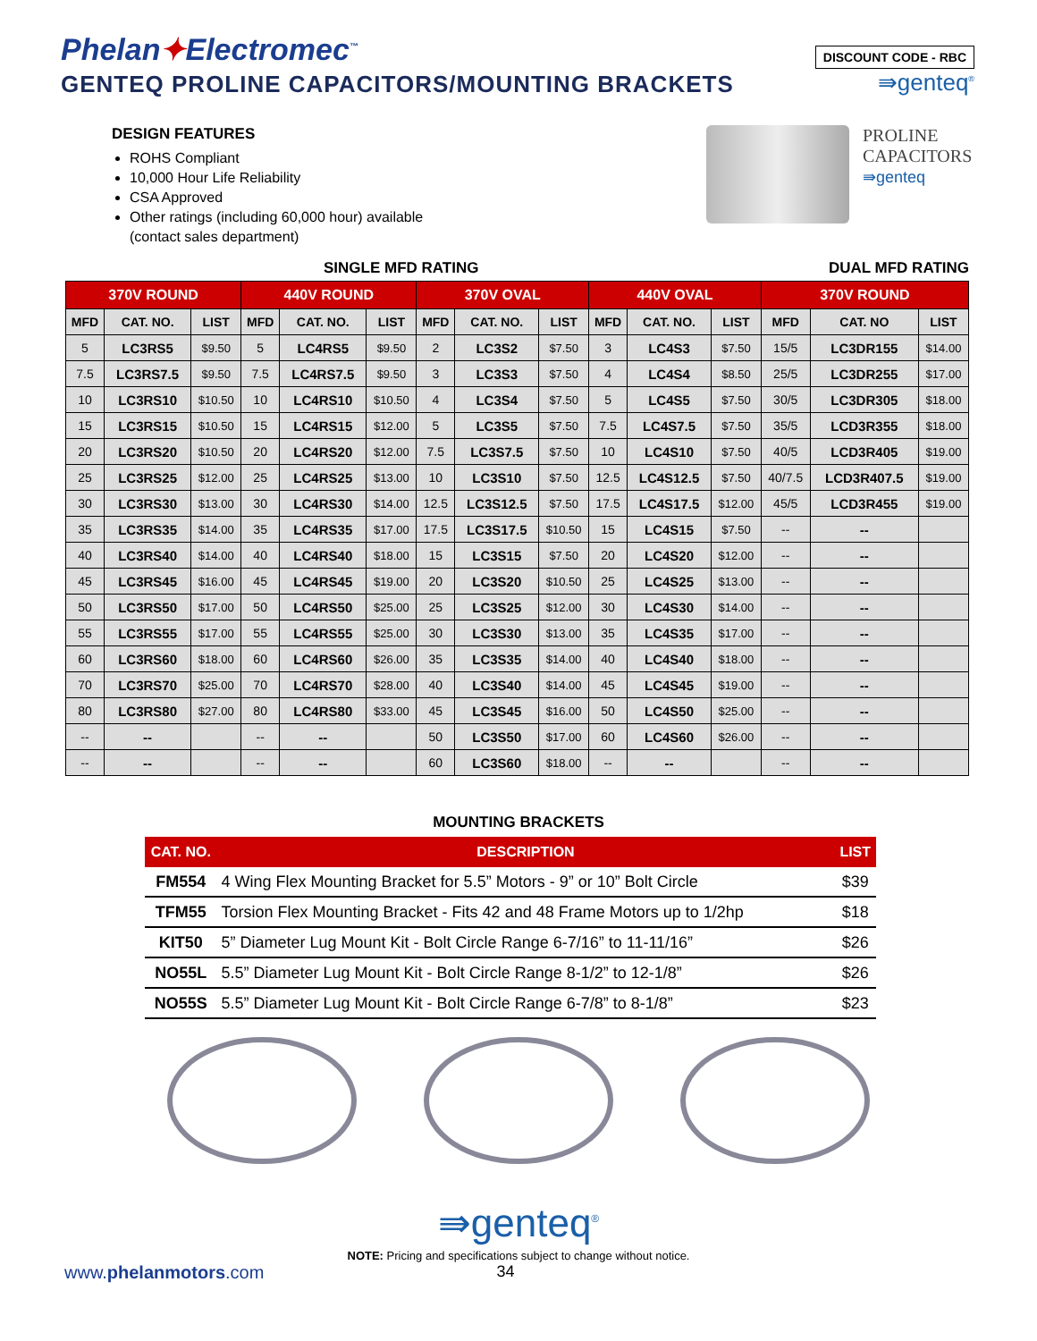Phelan✦Electromec<sup>™</sup>
GENTEQ PROLINE CAPACITORS/MOUNTING BRACKETS
DISCOUNT CODE - RBC
⇛genteq<sup>®</sup>
DESIGN FEATURES
ROHS Compliant
10,000 Hour Life Reliability
CSA Approved
Other ratings (including 60,000 hour) available
(contact sales department)
PROLINE
CAPACITORS
⇛genteq
SINGLE MFD RATING DUAL MFD RATING
| 370V ROUND | | | 440V ROUND | | | 370V OVAL | | | 440V OVAL | | | 370V ROUND | | |
| --- | --- | --- | --- | --- | --- | --- | --- | --- | --- | --- | --- | --- | --- | --- |
| MFD | CAT. NO. | LIST | MFD | CAT. NO. | LIST | MFD | CAT. NO. | LIST | MFD | CAT. NO. | LIST | MFD | CAT. NO | LIST |
| 5 | LC3RS5 | $9.50 | 5 | LC4RS5 | $9.50 | 2 | LC3S2 | $7.50 | 3 | LC4S3 | $7.50 | 15/5 | LC3DR155 | $14.00 |
| 7.5 | LC3RS7.5 | $9.50 | 7.5 | LC4RS7.5 | $9.50 | 3 | LC3S3 | $7.50 | 4 | LC4S4 | $8.50 | 25/5 | LC3DR255 | $17.00 |
| 10 | LC3RS10 | $10.50 | 10 | LC4RS10 | $10.50 | 4 | LC3S4 | $7.50 | 5 | LC4S5 | $7.50 | 30/5 | LC3DR305 | $18.00 |
| 15 | LC3RS15 | $10.50 | 15 | LC4RS15 | $12.00 | 5 | LC3S5 | $7.50 | 7.5 | LC4S7.5 | $7.50 | 35/5 | LCD3R355 | $18.00 |
| 20 | LC3RS20 | $10.50 | 20 | LC4RS20 | $12.00 | 7.5 | LC3S7.5 | $7.50 | 10 | LC4S10 | $7.50 | 40/5 | LCD3R405 | $19.00 |
| 25 | LC3RS25 | $12.00 | 25 | LC4RS25 | $13.00 | 10 | LC3S10 | $7.50 | 12.5 | LC4S12.5 | $7.50 | 40/7.5 | LCD3R407.5 | $19.00 |
| 30 | LC3RS30 | $13.00 | 30 | LC4RS30 | $14.00 | 12.5 | LC3S12.5 | $7.50 | 17.5 | LC4S17.5 | $12.00 | 45/5 | LCD3R455 | $19.00 |
| 35 | LC3RS35 | $14.00 | 35 | LC4RS35 | $17.00 | 17.5 | LC3S17.5 | $10.50 | 15 | LC4S15 | $7.50 | -- | -- | |
| 40 | LC3RS40 | $14.00 | 40 | LC4RS40 | $18.00 | 15 | LC3S15 | $7.50 | 20 | LC4S20 | $12.00 | -- | -- | |
| 45 | LC3RS45 | $16.00 | 45 | LC4RS45 | $19.00 | 20 | LC3S20 | $10.50 | 25 | LC4S25 | $13.00 | -- | -- | |
| 50 | LC3RS50 | $17.00 | 50 | LC4RS50 | $25.00 | 25 | LC3S25 | $12.00 | 30 | LC4S30 | $14.00 | -- | -- | |
| 55 | LC3RS55 | $17.00 | 55 | LC4RS55 | $25.00 | 30 | LC3S30 | $13.00 | 35 | LC4S35 | $17.00 | -- | -- | |
| 60 | LC3RS60 | $18.00 | 60 | LC4RS60 | $26.00 | 35 | LC3S35 | $14.00 | 40 | LC4S40 | $18.00 | -- | -- | |
| 70 | LC3RS70 | $25.00 | 70 | LC4RS70 | $28.00 | 40 | LC3S40 | $14.00 | 45 | LC4S45 | $19.00 | -- | -- | |
| 80 | LC3RS80 | $27.00 | 80 | LC4RS80 | $33.00 | 45 | LC3S45 | $16.00 | 50 | LC4S50 | $25.00 | -- | -- | |
| -- | -- | | -- | -- | | 50 | LC3S50 | $17.00 | 60 | LC4S60 | $26.00 | -- | -- | |
| -- | -- | | -- | -- | | 60 | LC3S60 | $18.00 | -- | -- | | -- | -- | |
MOUNTING BRACKETS
| CAT. NO. | DESCRIPTION | LIST |
| --- | --- | --- |
| FM554 | 4 Wing Flex Mounting Bracket for 5.5” Motors - 9” or 10” Bolt Circle | $39 |
| TFM55 | Torsion Flex Mounting Bracket - Fits 42 and 48 Frame Motors up to 1/2hp | $18 |
| KIT50 | 5” Diameter Lug Mount Kit - Bolt Circle Range 6-7/16” to 11-11/16” | $26 |
| NO55L | 5.5” Diameter Lug Mount Kit - Bolt Circle Range 8-1/2” to 12-1/8” | $26 |
| NO55S | 5.5” Diameter Lug Mount Kit - Bolt Circle Range 6-7/8” to 8-1/8” | $23 |
⇛genteq<sup>®</sup>
NOTE: Pricing and specifications subject to change without notice.
www.phelanmotors.com 34